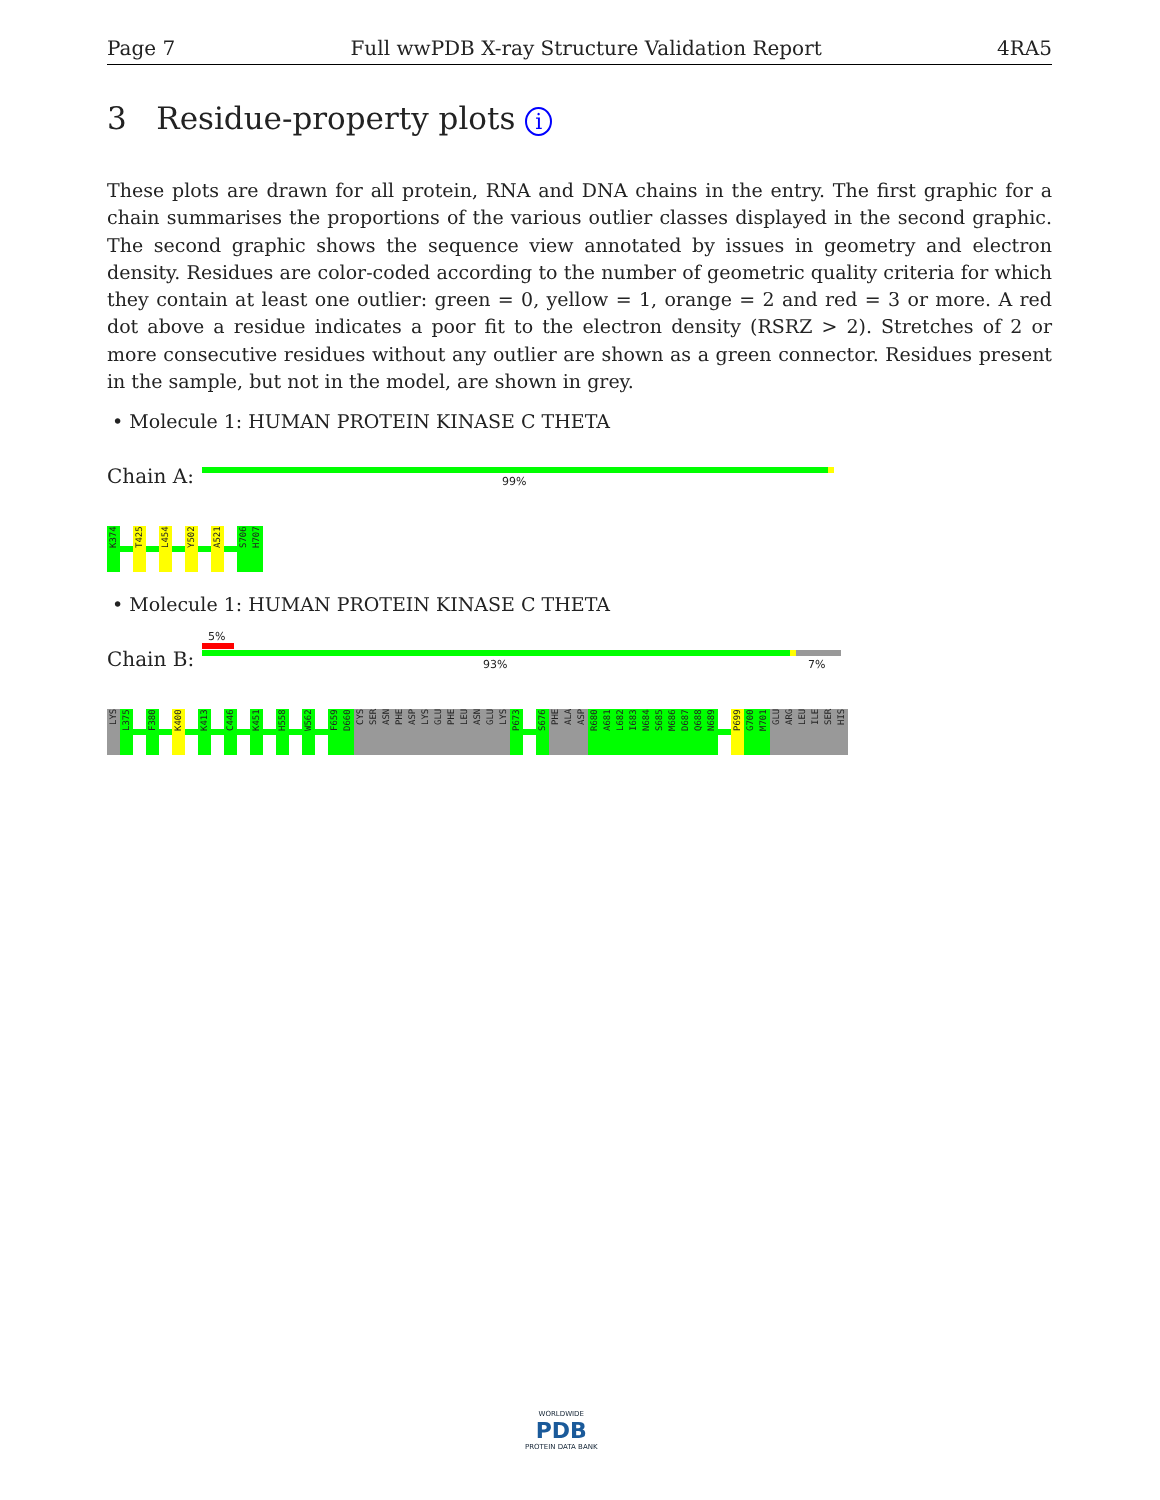Page 7 Full wwPDB X-ray Structure Validation Report 4RA5
3 Residue-property plots i
These plots are drawn for all protein, RNA and DNA chains in the entry. The first graphic for a chain summarises the proportions of the various outlier classes displayed in the second graphic. The second graphic shows the sequence view annotated by issues in geometry and electron density. Residues are color-coded according to the number of geometric quality criteria for which they contain at least one outlier: green = 0, yellow = 1, orange = 2 and red = 3 or more. A red dot above a residue indicates a poor fit to the electron density (RSRZ > 2). Stretches of 2 or more consecutive residues without any outlier are shown as a green connector. Residues present in the sample, but not in the model, are shown in grey.
• Molecule 1: HUMAN PROTEIN KINASE C THETA
Chain A: 99%
K374
T425
L454
Y502
A521
S706
H707
• Molecule 1: HUMAN PROTEIN KINASE C THETA
Chain B:
5%
93% 7%
LYS
L375
F380
K400
K413
C446
K451
H558
W562
F659
D660
CYS
SER
ASN
PHE
ASP
LYS
GLU
PHE
LEU
ASN
GLU
LYS
P673
S676
PHE
ALA
ASP
R680
A681
L682
I683
N684
S685
M686
D687
Q688
N689
P699
G700
M701
GLU
ARG
LEU
ILE
SER
HIS
WORLDWIDE
PDB
PROTEIN DATA BANK